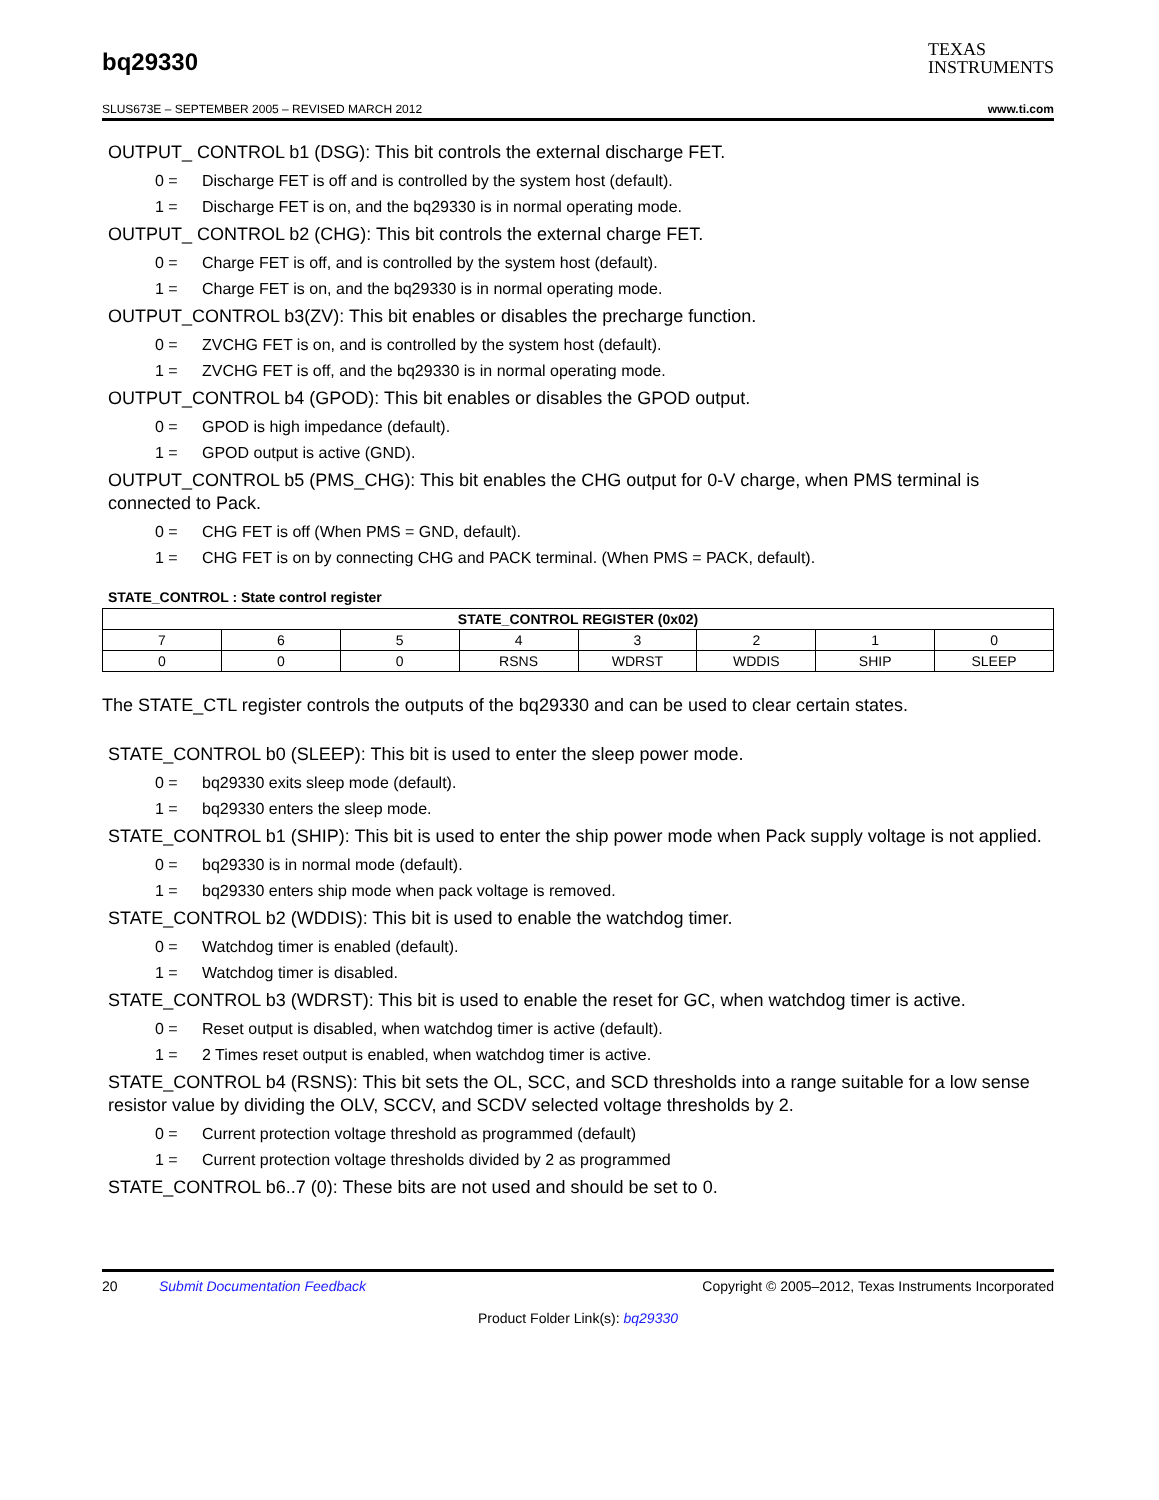bq29330
TEXAS
INSTRUMENTS
SLUS673E – SEPTEMBER 2005 – REVISED MARCH 2012 www.ti.com
OUTPUT_ CONTROL b1 (DSG): This bit controls the external discharge FET.
0 = Discharge FET is off and is controlled by the system host (default).
1 = Discharge FET is on, and the bq29330 is in normal operating mode.
OUTPUT_ CONTROL b2 (CHG): This bit controls the external charge FET.
0 = Charge FET is off, and is controlled by the system host (default).
1 = Charge FET is on, and the bq29330 is in normal operating mode.
OUTPUT_CONTROL b3(ZV): This bit enables or disables the precharge function.
0 = ZVCHG FET is on, and is controlled by the system host (default).
1 = ZVCHG FET is off, and the bq29330 is in normal operating mode.
OUTPUT_CONTROL b4 (GPOD): This bit enables or disables the GPOD output.
0 = GPOD is high impedance (default).
1 = GPOD output is active (GND).
OUTPUT_CONTROL b5 (PMS_CHG): This bit enables the CHG output for 0-V charge, when PMS terminal is connected to Pack.
0 = CHG FET is off (When PMS = GND, default).
1 = CHG FET is on by connecting CHG and PACK terminal. (When PMS = PACK, default).
STATE_CONTROL : State control register
| STATE_CONTROL REGISTER (0x02) | | | | | | | |
| --- | --- | --- | --- | --- | --- | --- | --- |
| 7 | 6 | 5 | 4 | 3 | 2 | 1 | 0 |
| 0 | 0 | 0 | RSNS | WDRST | WDDIS | SHIP | SLEEP |
The STATE_CTL register controls the outputs of the bq29330 and can be used to clear certain states.
STATE_CONTROL b0 (SLEEP): This bit is used to enter the sleep power mode.
0 = bq29330 exits sleep mode (default).
1 = bq29330 enters the sleep mode.
STATE_CONTROL b1 (SHIP): This bit is used to enter the ship power mode when Pack supply voltage is not applied.
0 = bq29330 is in normal mode (default).
1 = bq29330 enters ship mode when pack voltage is removed.
STATE_CONTROL b2 (WDDIS): This bit is used to enable the watchdog timer.
0 = Watchdog timer is enabled (default).
1 = Watchdog timer is disabled.
STATE_CONTROL b3 (WDRST): This bit is used to enable the reset for GC, when watchdog timer is active.
0 = Reset output is disabled, when watchdog timer is active (default).
1 = 2 Times reset output is enabled, when watchdog timer is active.
STATE_CONTROL b4 (RSNS): This bit sets the OL, SCC, and SCD thresholds into a range suitable for a low sense resistor value by dividing the OLV, SCCV, and SCDV selected voltage thresholds by 2.
0 = Current protection voltage threshold as programmed (default)
1 = Current protection voltage thresholds divided by 2 as programmed
STATE_CONTROL b6..7 (0): These bits are not used and should be set to 0.
20 Submit Documentation Feedback Copyright © 2005–2012, Texas Instruments Incorporated
Product Folder Link(s): bq29330